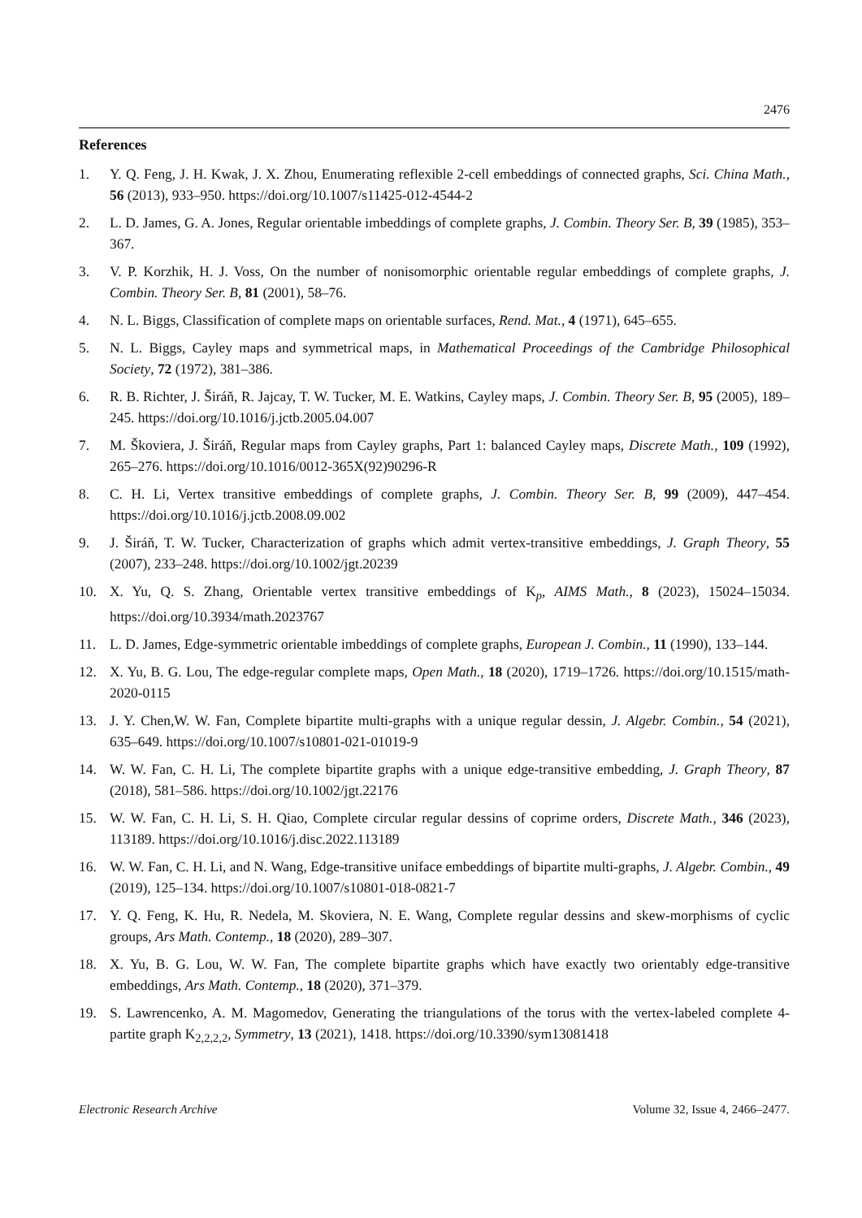2476
References
1. Y. Q. Feng, J. H. Kwak, J. X. Zhou, Enumerating reflexible 2-cell embeddings of connected graphs, Sci. China Math., 56 (2013), 933–950. https://doi.org/10.1007/s11425-012-4544-2
2. L. D. James, G. A. Jones, Regular orientable imbeddings of complete graphs, J. Combin. Theory Ser. B, 39 (1985), 353–367.
3. V. P. Korzhik, H. J. Voss, On the number of nonisomorphic orientable regular embeddings of complete graphs, J. Combin. Theory Ser. B, 81 (2001), 58–76.
4. N. L. Biggs, Classification of complete maps on orientable surfaces, Rend. Mat., 4 (1971), 645–655.
5. N. L. Biggs, Cayley maps and symmetrical maps, in Mathematical Proceedings of the Cambridge Philosophical Society, 72 (1972), 381–386.
6. R. B. Richter, J. Širáň, R. Jajcay, T. W. Tucker, M. E. Watkins, Cayley maps, J. Combin. Theory Ser. B, 95 (2005), 189–245. https://doi.org/10.1016/j.jctb.2005.04.007
7. M. Škoviera, J. Širáň, Regular maps from Cayley graphs, Part 1: balanced Cayley maps, Discrete Math., 109 (1992), 265–276. https://doi.org/10.1016/0012-365X(92)90296-R
8. C. H. Li, Vertex transitive embeddings of complete graphs, J. Combin. Theory Ser. B, 99 (2009), 447–454. https://doi.org/10.1016/j.jctb.2008.09.002
9. J. Širáň, T. W. Tucker, Characterization of graphs which admit vertex-transitive embeddings, J. Graph Theory, 55 (2007), 233–248. https://doi.org/10.1002/jgt.20239
10. X. Yu, Q. S. Zhang, Orientable vertex transitive embeddings of K<sub>p</sub>, AIMS Math., 8 (2023), 15024–15034. https://doi.org/10.3934/math.2023767
11. L. D. James, Edge-symmetric orientable imbeddings of complete graphs, European J. Combin., 11 (1990), 133–144.
12. X. Yu, B. G. Lou, The edge-regular complete maps, Open Math., 18 (2020), 1719–1726. https://doi.org/10.1515/math-2020-0115
13. J. Y. Chen,W. W. Fan, Complete bipartite multi-graphs with a unique regular dessin, J. Algebr. Combin., 54 (2021), 635–649. https://doi.org/10.1007/s10801-021-01019-9
14. W. W. Fan, C. H. Li, The complete bipartite graphs with a unique edge-transitive embedding, J. Graph Theory, 87 (2018), 581–586. https://doi.org/10.1002/jgt.22176
15. W. W. Fan, C. H. Li, S. H. Qiao, Complete circular regular dessins of coprime orders, Discrete Math., 346 (2023), 113189. https://doi.org/10.1016/j.disc.2022.113189
16. W. W. Fan, C. H. Li, and N. Wang, Edge-transitive uniface embeddings of bipartite multi-graphs, J. Algebr. Combin., 49 (2019), 125–134. https://doi.org/10.1007/s10801-018-0821-7
17. Y. Q. Feng, K. Hu, R. Nedela, M. Skoviera, N. E. Wang, Complete regular dessins and skew-morphisms of cyclic groups, Ars Math. Contemp., 18 (2020), 289–307.
18. X. Yu, B. G. Lou, W. W. Fan, The complete bipartite graphs which have exactly two orientably edge-transitive embeddings, Ars Math. Contemp., 18 (2020), 371–379.
19. S. Lawrencenko, A. M. Magomedov, Generating the triangulations of the torus with the vertex-labeled complete 4-partite graph K<sub>2,2,2,2</sub>, Symmetry, 13 (2021), 1418. https://doi.org/10.3390/sym13081418
Electronic Research Archive Volume 32, Issue 4, 2466–2477.